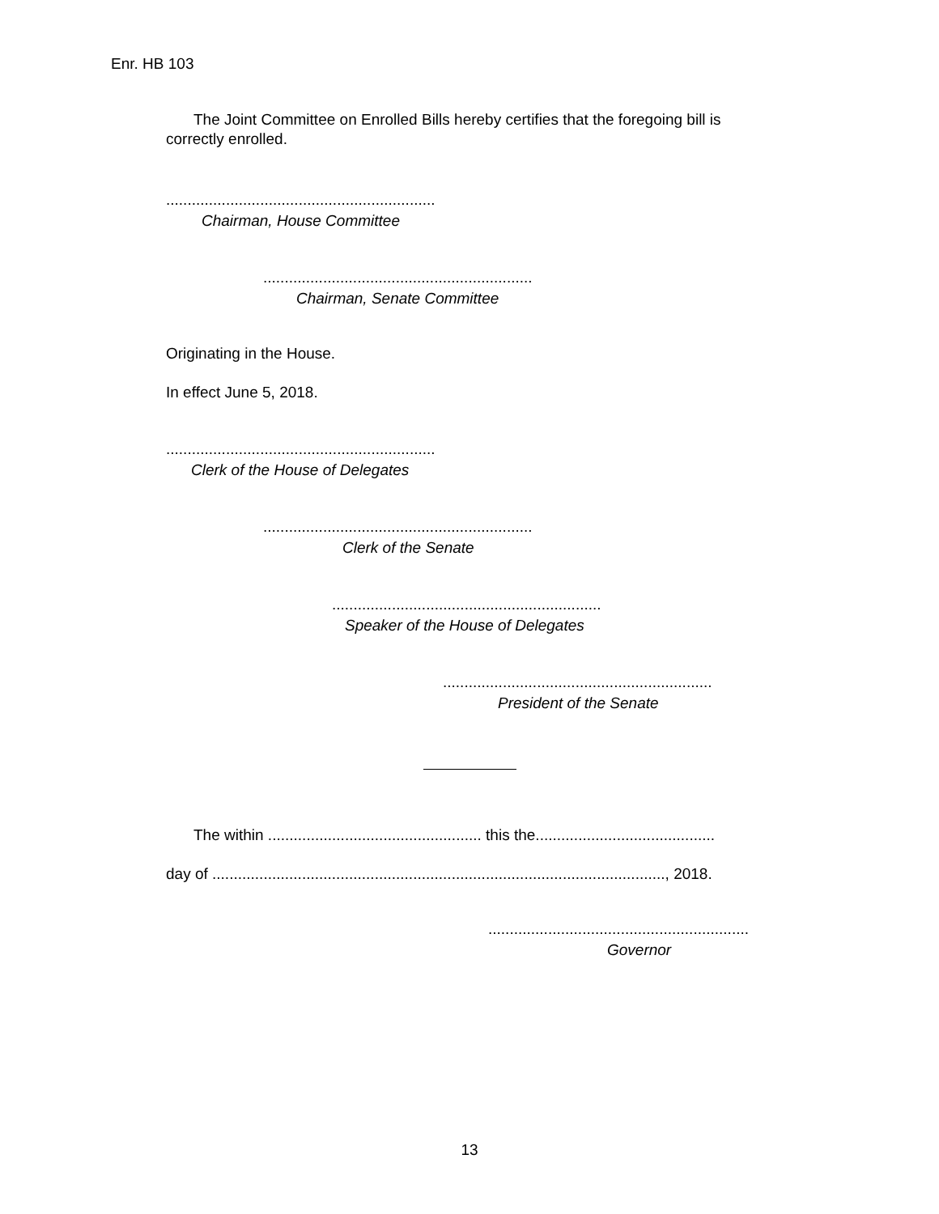Enr. HB 103
The Joint Committee on Enrolled Bills hereby certifies that the foregoing bill is correctly enrolled.
...............................................................
Chairman, House Committee
...............................................................
Chairman, Senate Committee
Originating in the House.
In effect June 5, 2018.
...............................................................
Clerk of the House of Delegates
...............................................................
Clerk of the Senate
...............................................................
Speaker of the House of Delegates
...............................................................
President of the Senate
The within .................................................. this the..........................................
day of .........................................................................................................., 2018.
.............................................................
Governor
13